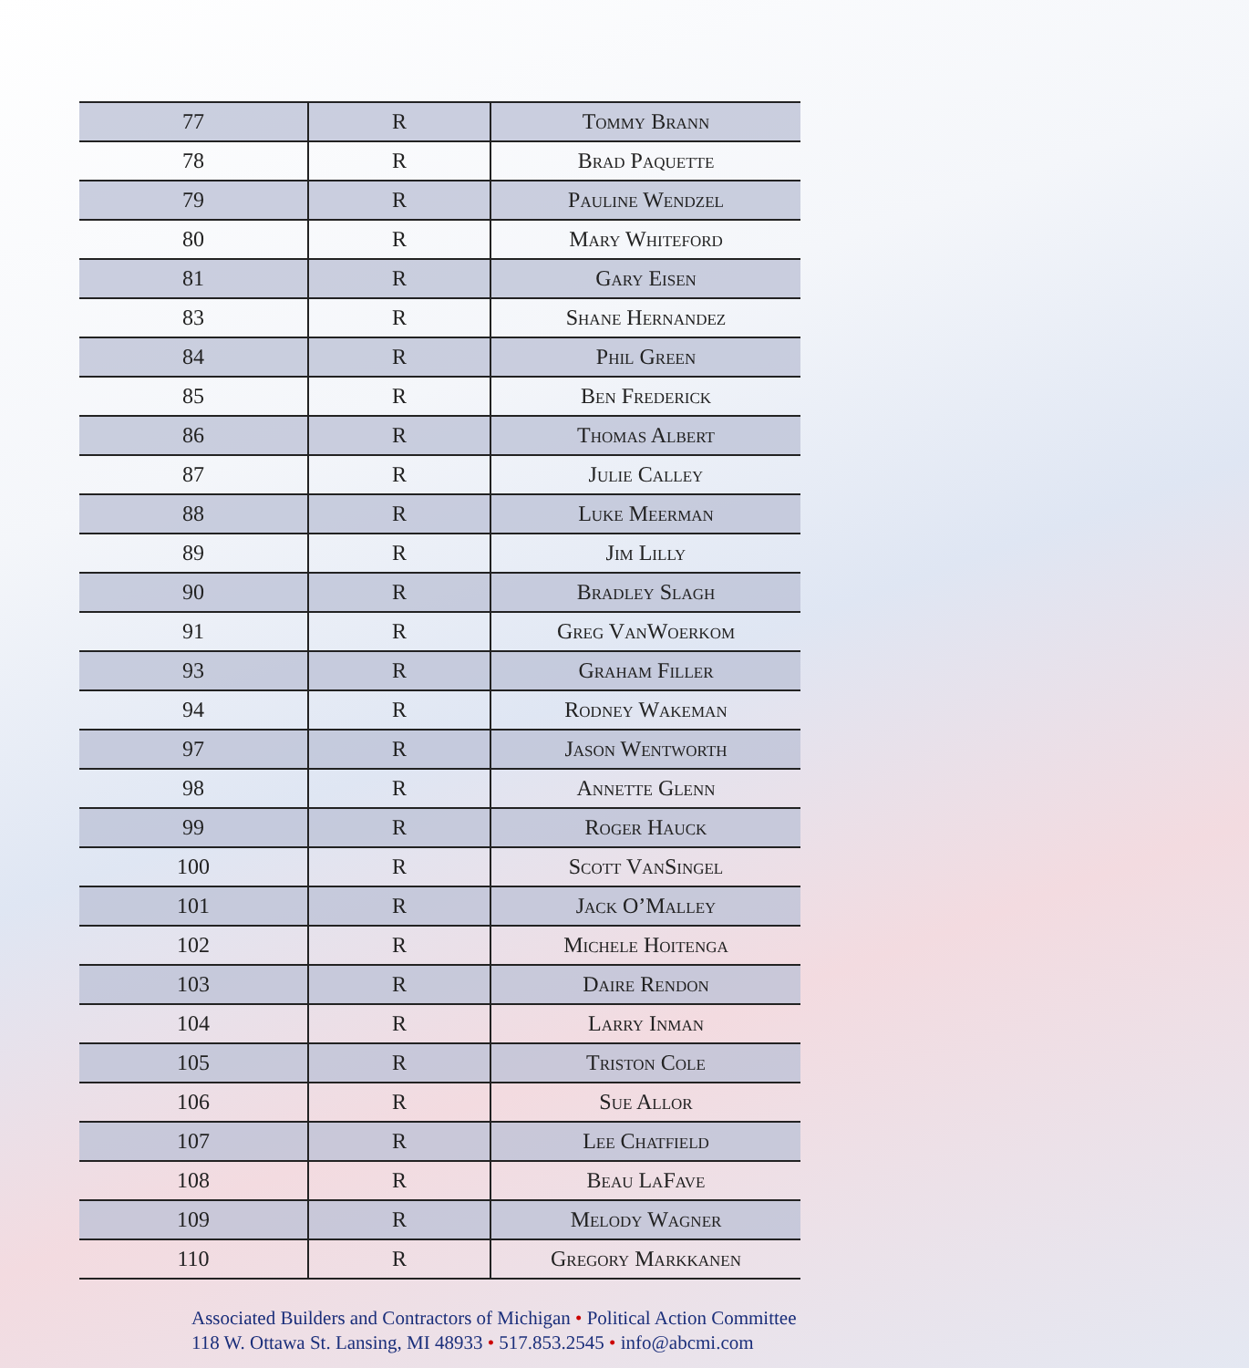| 77 | R | Tommy Brann |
| 78 | R | Brad Paquette |
| 79 | R | Pauline Wendzel |
| 80 | R | Mary Whiteford |
| 81 | R | Gary Eisen |
| 83 | R | Shane Hernandez |
| 84 | R | Phil Green |
| 85 | R | Ben Frederick |
| 86 | R | Thomas Albert |
| 87 | R | Julie Calley |
| 88 | R | Luke Meerman |
| 89 | R | Jim Lilly |
| 90 | R | Bradley Slagh |
| 91 | R | Greg VanWoerkom |
| 93 | R | Graham Filler |
| 94 | R | Rodney Wakeman |
| 97 | R | Jason Wentworth |
| 98 | R | Annette Glenn |
| 99 | R | Roger Hauck |
| 100 | R | Scott VanSingel |
| 101 | R | Jack O’Malley |
| 102 | R | Michele Hoitenga |
| 103 | R | Daire Rendon |
| 104 | R | Larry Inman |
| 105 | R | Triston Cole |
| 106 | R | Sue Allor |
| 107 | R | Lee Chatfield |
| 108 | R | Beau LaFave |
| 109 | R | Melody Wagner |
| 110 | R | Gregory Markkanen |
Associated Builders and Contractors of Michigan • Political Action Committee
118 W. Ottawa St. Lansing, MI 48933 • 517.853.2545 • info@abcmi.com